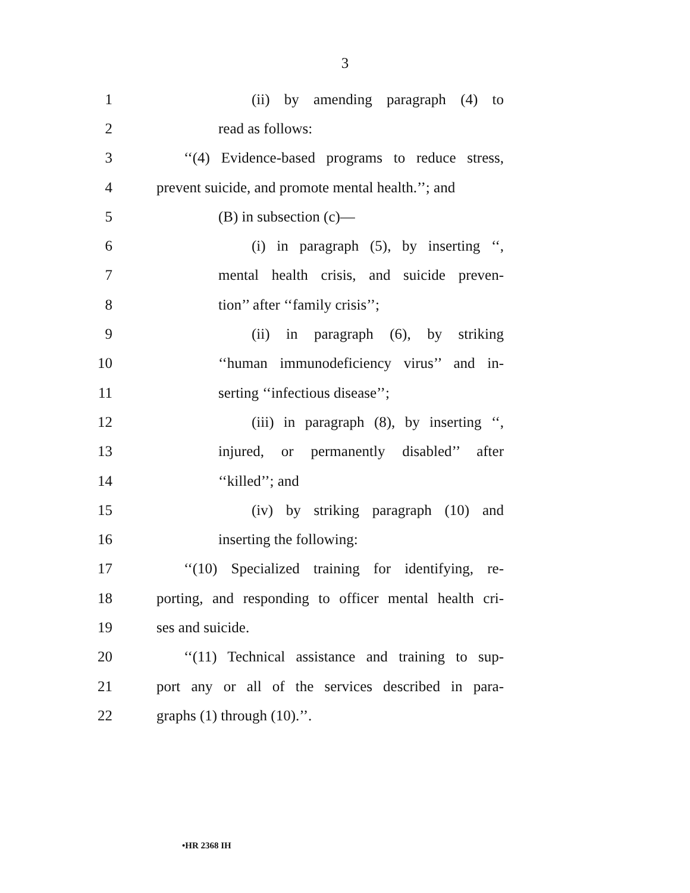3
1 (ii) by amending paragraph (4) to
2 read as follows:
3 ‘‘(4) Evidence-based programs to reduce stress,
4 prevent suicide, and promote mental health.’’; and
5 (B) in subsection (c)—
6 (i) in paragraph (5), by inserting ‘‘,
7 mental health crisis, and suicide preven-
8 tion’’ after ‘‘family crisis’’;
9 (ii) in paragraph (6), by striking
10 ‘‘human immunodeficiency virus’’ and in-
11 serting ‘‘infectious disease’’;
12 (iii) in paragraph (8), by inserting ‘‘,
13 injured, or permanently disabled’’ after
14 ‘‘killed’’; and
15 (iv) by striking paragraph (10) and
16 inserting the following:
17 ‘‘(10) Specialized training for identifying, re-
18 porting, and responding to officer mental health cri-
19 ses and suicide.
20 ‘‘(11) Technical assistance and training to sup-
21 port any or all of the services described in para-
22 graphs (1) through (10).’’.
•HR 2368 IH